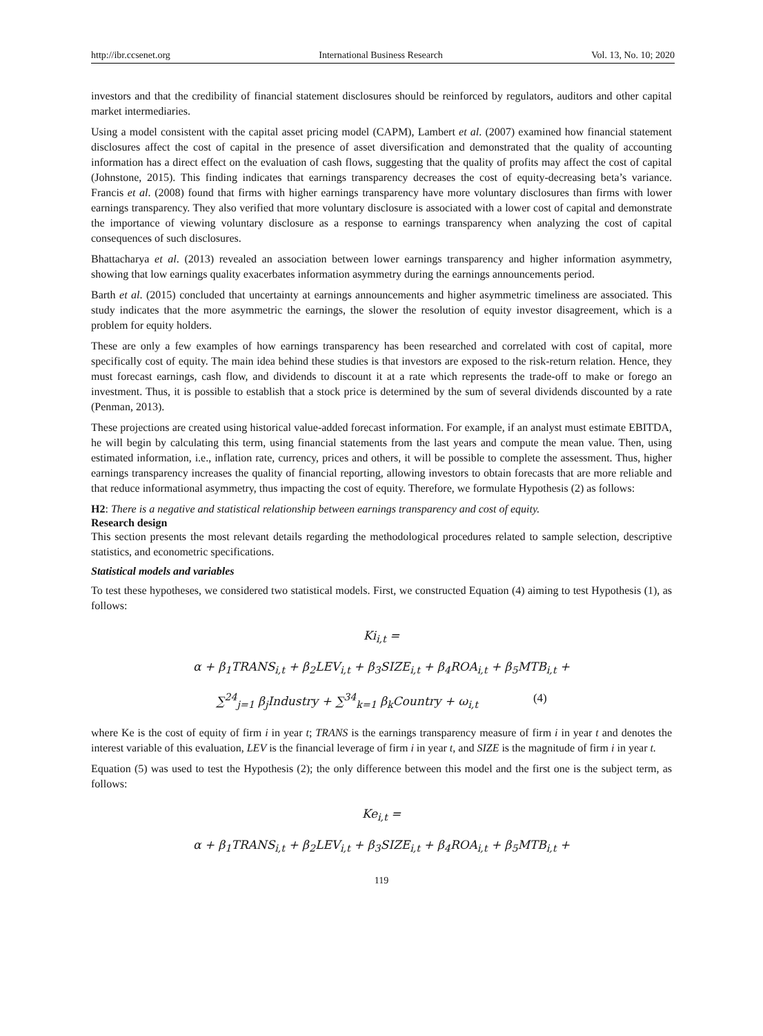http://ibr.ccsenet.org International Business Research Vol. 13, No. 10; 2020
investors and that the credibility of financial statement disclosures should be reinforced by regulators, auditors and other capital market intermediaries.
Using a model consistent with the capital asset pricing model (CAPM), Lambert et al. (2007) examined how financial statement disclosures affect the cost of capital in the presence of asset diversification and demonstrated that the quality of accounting information has a direct effect on the evaluation of cash flows, suggesting that the quality of profits may affect the cost of capital (Johnstone, 2015). This finding indicates that earnings transparency decreases the cost of equity-decreasing beta’s variance. Francis et al. (2008) found that firms with higher earnings transparency have more voluntary disclosures than firms with lower earnings transparency. They also verified that more voluntary disclosure is associated with a lower cost of capital and demonstrate the importance of viewing voluntary disclosure as a response to earnings transparency when analyzing the cost of capital consequences of such disclosures.
Bhattacharya et al. (2013) revealed an association between lower earnings transparency and higher information asymmetry, showing that low earnings quality exacerbates information asymmetry during the earnings announcements period.
Barth et al. (2015) concluded that uncertainty at earnings announcements and higher asymmetric timeliness are associated. This study indicates that the more asymmetric the earnings, the slower the resolution of equity investor disagreement, which is a problem for equity holders.
These are only a few examples of how earnings transparency has been researched and correlated with cost of capital, more specifically cost of equity. The main idea behind these studies is that investors are exposed to the risk-return relation. Hence, they must forecast earnings, cash flow, and dividends to discount it at a rate which represents the trade-off to make or forego an investment. Thus, it is possible to establish that a stock price is determined by the sum of several dividends discounted by a rate (Penman, 2013).
These projections are created using historical value-added forecast information. For example, if an analyst must estimate EBITDA, he will begin by calculating this term, using financial statements from the last years and compute the mean value. Then, using estimated information, i.e., inflation rate, currency, prices and others, it will be possible to complete the assessment. Thus, higher earnings transparency increases the quality of financial reporting, allowing investors to obtain forecasts that are more reliable and that reduce informational asymmetry, thus impacting the cost of equity. Therefore, we formulate Hypothesis (2) as follows:
H2: There is a negative and statistical relationship between earnings transparency and cost of equity.
Research design
This section presents the most relevant details regarding the methodological procedures related to sample selection, descriptive statistics, and econometric specifications.
Statistical models and variables
To test these hypotheses, we considered two statistical models. First, we constructed Equation (4) aiming to test Hypothesis (1), as follows:
Ki<sub>i,t</sub> =
α + β<sub>1</sub>TRANS<sub>i,t</sub> + β<sub>2</sub>LEV<sub>i,t</sub> + β<sub>3</sub>SIZE<sub>i,t</sub> + β<sub>4</sub>ROA<sub>i,t</sub> + β<sub>5</sub>MTB<sub>i,t</sub> +
∑<sup>24</sup><sub>j=1</sub> β<sub>j</sub>Industry + ∑<sup>34</sup><sub>k=1</sub> β<sub>k</sub>Country + ω<sub>i,t</sub> (4)
where Ke is the cost of equity of firm i in year t; TRANS is the earnings transparency measure of firm i in year t and denotes the interest variable of this evaluation, LEV is the financial leverage of firm i in year t, and SIZE is the magnitude of firm i in year t.
Equation (5) was used to test the Hypothesis (2); the only difference between this model and the first one is the subject term, as follows:
Ke<sub>i,t</sub> =
α + β<sub>1</sub>TRANS<sub>i,t</sub> + β<sub>2</sub>LEV<sub>i,t</sub> + β<sub>3</sub>SIZE<sub>i,t</sub> + β<sub>4</sub>ROA<sub>i,t</sub> + β<sub>5</sub>MTB<sub>i,t</sub> +
119